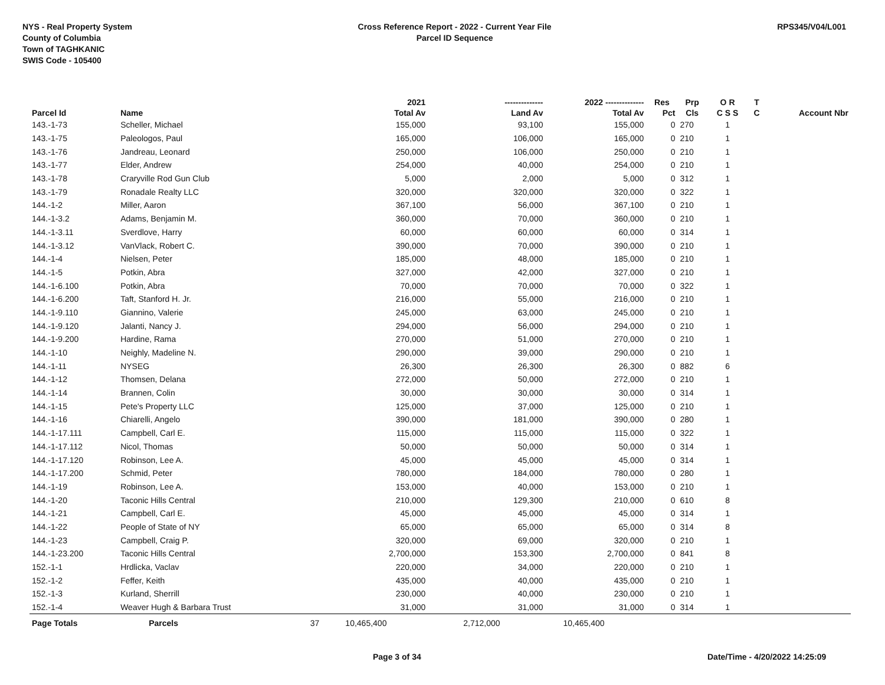NYS - Real Property System
County of Columbia
Town of TAGHKANIC
SWIS Code - 105400
Cross Reference Report - 2022 - Current Year File
Parcel ID Sequence
RPS345/V04/L001
| | | | 2021 | -------------- | 2022 -------------- | Res | Prp | O R | T | |
| --- | --- | --- | --- | --- | --- | --- | --- | --- | --- | --- |
| Parcel Id | Name | | Total Av | Land Av | Total Av | Pct | Cls | C S S | C | Account Nbr |
| 143.-1-73 | Scheller, Michael | | 155,000 | 93,100 | 155,000 | 0 | 270 | 1 | | |
| 143.-1-75 | Paleologos, Paul | | 165,000 | 106,000 | 165,000 | 0 | 210 | 1 | | |
| 143.-1-76 | Jandreau, Leonard | | 250,000 | 106,000 | 250,000 | 0 | 210 | 1 | | |
| 143.-1-77 | Elder, Andrew | | 254,000 | 40,000 | 254,000 | 0 | 210 | 1 | | |
| 143.-1-78 | Craryville Rod Gun Club | | 5,000 | 2,000 | 5,000 | 0 | 312 | 1 | | |
| 143.-1-79 | Ronadale Realty LLC | | 320,000 | 320,000 | 320,000 | 0 | 322 | 1 | | |
| 144.-1-2 | Miller, Aaron | | 367,100 | 56,000 | 367,100 | 0 | 210 | 1 | | |
| 144.-1-3.2 | Adams, Benjamin M. | | 360,000 | 70,000 | 360,000 | 0 | 210 | 1 | | |
| 144.-1-3.11 | Sverdlove, Harry | | 60,000 | 60,000 | 60,000 | 0 | 314 | 1 | | |
| 144.-1-3.12 | VanVlack, Robert C. | | 390,000 | 70,000 | 390,000 | 0 | 210 | 1 | | |
| 144.-1-4 | Nielsen, Peter | | 185,000 | 48,000 | 185,000 | 0 | 210 | 1 | | |
| 144.-1-5 | Potkin, Abra | | 327,000 | 42,000 | 327,000 | 0 | 210 | 1 | | |
| 144.-1-6.100 | Potkin, Abra | | 70,000 | 70,000 | 70,000 | 0 | 322 | 1 | | |
| 144.-1-6.200 | Taft, Stanford H. Jr. | | 216,000 | 55,000 | 216,000 | 0 | 210 | 1 | | |
| 144.-1-9.110 | Giannino, Valerie | | 245,000 | 63,000 | 245,000 | 0 | 210 | 1 | | |
| 144.-1-9.120 | Jalanti, Nancy J. | | 294,000 | 56,000 | 294,000 | 0 | 210 | 1 | | |
| 144.-1-9.200 | Hardine, Rama | | 270,000 | 51,000 | 270,000 | 0 | 210 | 1 | | |
| 144.-1-10 | Neighly, Madeline N. | | 290,000 | 39,000 | 290,000 | 0 | 210 | 1 | | |
| 144.-1-11 | NYSEG | | 26,300 | 26,300 | 26,300 | 0 | 882 | 6 | | |
| 144.-1-12 | Thomsen, Delana | | 272,000 | 50,000 | 272,000 | 0 | 210 | 1 | | |
| 144.-1-14 | Brannen, Colin | | 30,000 | 30,000 | 30,000 | 0 | 314 | 1 | | |
| 144.-1-15 | Pete's Property LLC | | 125,000 | 37,000 | 125,000 | 0 | 210 | 1 | | |
| 144.-1-16 | Chiarelli, Angelo | | 390,000 | 181,000 | 390,000 | 0 | 280 | 1 | | |
| 144.-1-17.111 | Campbell, Carl E. | | 115,000 | 115,000 | 115,000 | 0 | 322 | 1 | | |
| 144.-1-17.112 | Nicol, Thomas | | 50,000 | 50,000 | 50,000 | 0 | 314 | 1 | | |
| 144.-1-17.120 | Robinson, Lee A. | | 45,000 | 45,000 | 45,000 | 0 | 314 | 1 | | |
| 144.-1-17.200 | Schmid, Peter | | 780,000 | 184,000 | 780,000 | 0 | 280 | 1 | | |
| 144.-1-19 | Robinson, Lee A. | | 153,000 | 40,000 | 153,000 | 0 | 210 | 1 | | |
| 144.-1-20 | Taconic Hills Central | | 210,000 | 129,300 | 210,000 | 0 | 610 | 8 | | |
| 144.-1-21 | Campbell, Carl E. | | 45,000 | 45,000 | 45,000 | 0 | 314 | 1 | | |
| 144.-1-22 | People of State of NY | | 65,000 | 65,000 | 65,000 | 0 | 314 | 8 | | |
| 144.-1-23 | Campbell, Craig P. | | 320,000 | 69,000 | 320,000 | 0 | 210 | 1 | | |
| 144.-1-23.200 | Taconic Hills Central | | 2,700,000 | 153,300 | 2,700,000 | 0 | 841 | 8 | | |
| 152.-1-1 | Hrdlicka, Vaclav | | 220,000 | 34,000 | 220,000 | 0 | 210 | 1 | | |
| 152.-1-2 | Feffer, Keith | | 435,000 | 40,000 | 435,000 | 0 | 210 | 1 | | |
| 152.-1-3 | Kurland, Sherrill | | 230,000 | 40,000 | 230,000 | 0 | 210 | 1 | | |
| 152.-1-4 | Weaver Hugh & Barbara Trust | | 31,000 | 31,000 | 31,000 | 0 | 314 | 1 | | |
| Page Totals | Parcels | 37 | 10,465,400 | 2,712,000 | 10,465,400 | | | | | |
Page 3 of 34 Date/Time - 4/20/2022 14:25:09